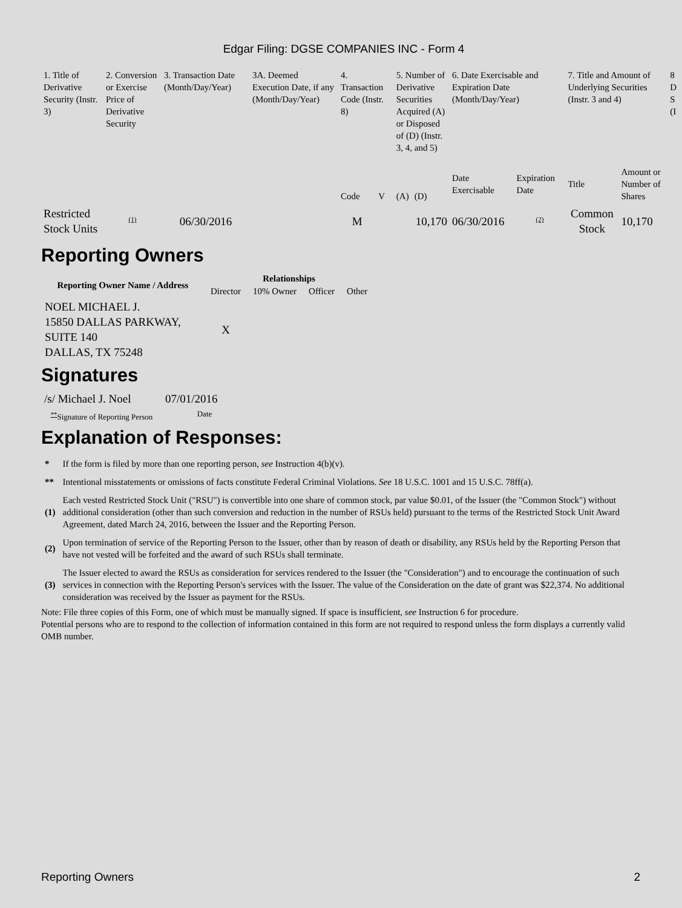Edgar Filing: DGSE COMPANIES INC - Form 4
| 1. Title of Derivative Security (Instr. 3) | 2. Conversion or Exercise Price of Derivative Security | 3. Transaction Date (Month/Day/Year) | 3A. Deemed Execution Date, if any (Month/Day/Year) | 4. Transaction Code (Instr. 8) | | 5. Number of Derivative Securities Acquired (A) or Disposed of (D) (Instr. 3, 4, and 5) | | 6. Date Exercisable and Expiration Date (Month/Day/Year) | | 7. Title and Amount of Underlying Securities (Instr. 3 and 4) | | 8 D S (I |
| | | | | Code | V | (A) | (D) | Date Exercisable | Expiration Date | Title | Amount or Number of Shares | |
| Restricted Stock Units | <sup>(1)</sup> | 06/30/2016 | | M | | | 10,170 | 06/30/2016 | <sup>(2)</sup> | Common Stock | 10,170 | |
Reporting Owners
| Reporting Owner Name / Address | Relationships | | | |
| --- | --- | --- | --- | --- |
| | Director | 10% Owner | Officer | Other |
| NOEL MICHAEL J. 15850 DALLAS PARKWAY, SUITE 140 DALLAS, TX 75248 | X | | | |
Signatures
| /s/ Michael J. Noel | 07/01/2016 |
| <sup>**</sup> Signature of Reporting Person | Date |
Explanation of Responses:
| * | If the form is filed by more than one reporting person, see Instruction 4(b)(v). |
| ** | Intentional misstatements or omissions of facts constitute Federal Criminal Violations. See 18 U.S.C. 1001 and 15 U.S.C. 78ff(a). |
| (1) | Each vested Restricted Stock Unit ("RSU") is convertible into one share of common stock, par value $0.01, of the Issuer (the "Common Stock") without additional consideration (other than such conversion and reduction in the number of RSUs held) pursuant to the terms of the Restricted Stock Unit Award Agreement, dated March 24, 2016, between the Issuer and the Reporting Person. |
| (2) | Upon termination of service of the Reporting Person to the Issuer, other than by reason of death or disability, any RSUs held by the Reporting Person that have not vested will be forfeited and the award of such RSUs shall terminate. |
| (3) | The Issuer elected to award the RSUs as consideration for services rendered to the Issuer (the "Consideration") and to encourage the continuation of such services in connection with the Reporting Person's services with the Issuer. The value of the Consideration on the date of grant was $22,374. No additional consideration was received by the Issuer as payment for the RSUs. |
Note: File three copies of this Form, one of which must be manually signed. If space is insufficient, see Instruction 6 for procedure.
Potential persons who are to respond to the collection of information contained in this form are not required to respond unless the form displays a currently valid OMB number.
Reporting Owners 2